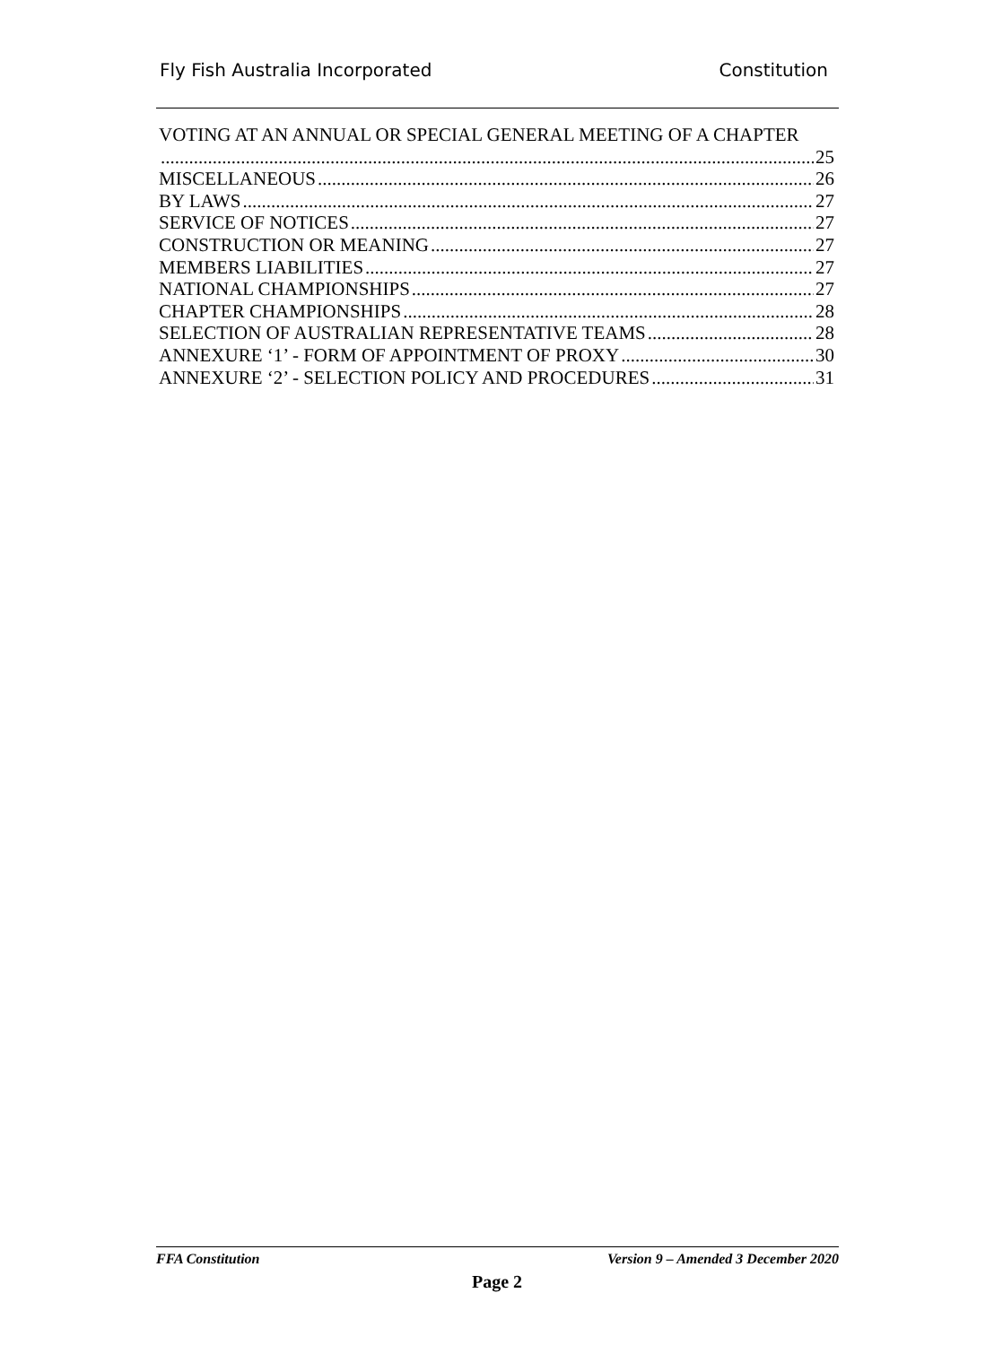Fly Fish Australia Incorporated Constitution
VOTING AT AN ANNUAL OR SPECIAL GENERAL MEETING OF A CHAPTER
25
MISCELLANEOUS 26
BY LAWS 27
SERVICE OF NOTICES 27
CONSTRUCTION OR MEANING 27
MEMBERS LIABILITIES 27
NATIONAL CHAMPIONSHIPS 27
CHAPTER CHAMPIONSHIPS 28
SELECTION OF AUSTRALIAN REPRESENTATIVE TEAMS 28
ANNEXURE ‘1’ - FORM OF APPOINTMENT OF PROXY 30
ANNEXURE ‘2’ - SELECTION POLICY AND PROCEDURES 31
FFA Constitution Version 9 – Amended 3 December 2020
Page 2